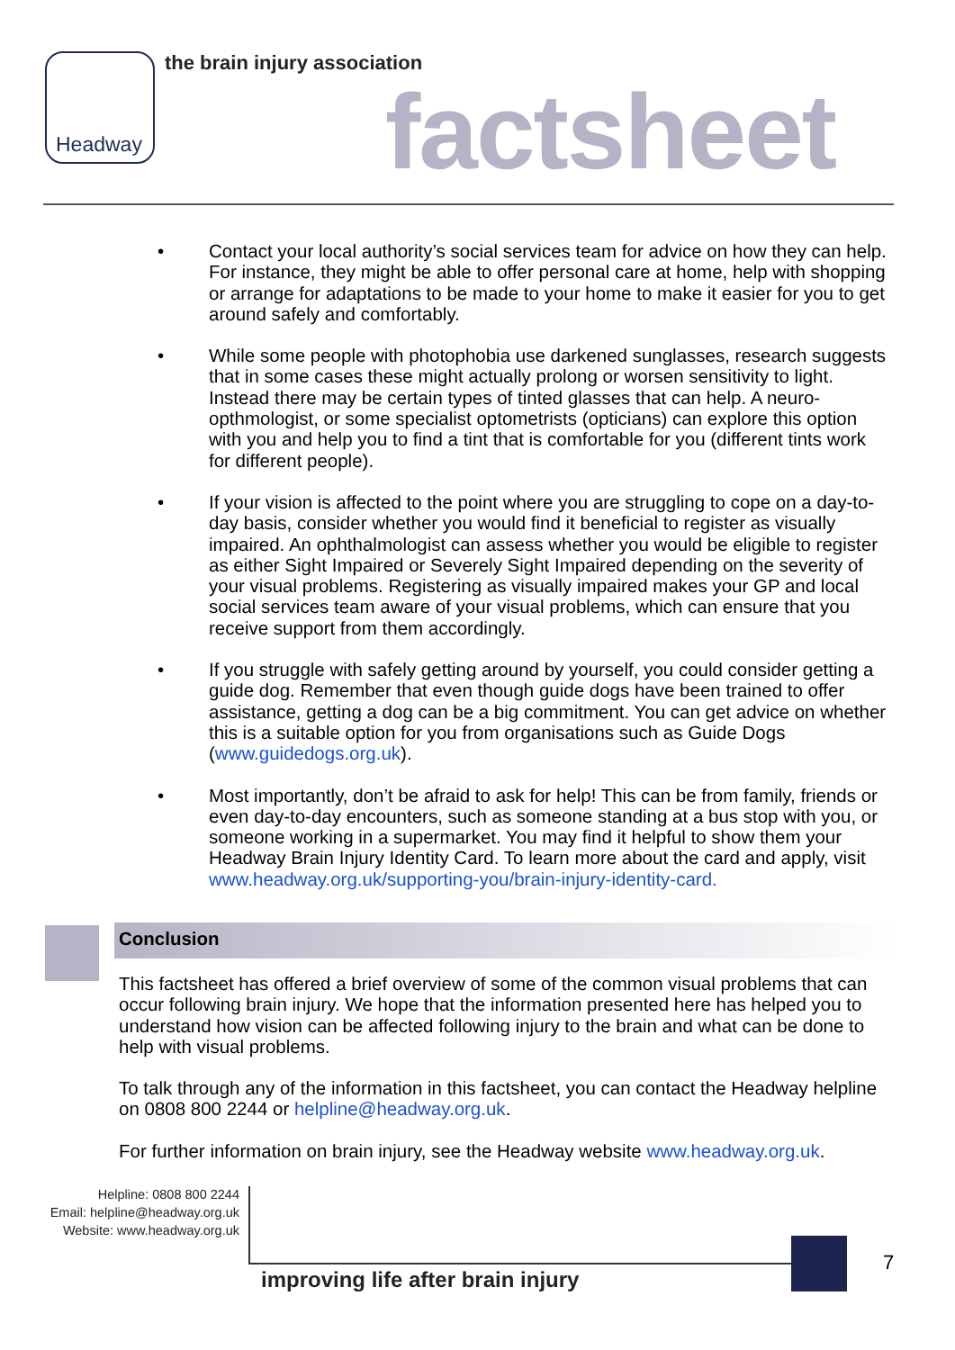Headway the brain injury association
factsheet
• Contact your local authority’s social services team for advice on how they can help. For instance, they might be able to offer personal care at home, help with shopping or arrange for adaptations to be made to your home to make it easier for you to get around safely and comfortably.
• While some people with photophobia use darkened sunglasses, research suggests that in some cases these might actually prolong or worsen sensitivity to light. Instead there may be certain types of tinted glasses that can help. A neuro-opthmologist, or some specialist optometrists (opticians) can explore this option with you and help you to find a tint that is comfortable for you (different tints work for different people).
• If your vision is affected to the point where you are struggling to cope on a day-to-day basis, consider whether you would find it beneficial to register as visually impaired. An ophthalmologist can assess whether you would be eligible to register as either Sight Impaired or Severely Sight Impaired depending on the severity of your visual problems. Registering as visually impaired makes your GP and local social services team aware of your visual problems, which can ensure that you receive support from them accordingly.
• If you struggle with safely getting around by yourself, you could consider getting a guide dog. Remember that even though guide dogs have been trained to offer assistance, getting a dog can be a big commitment. You can get advice on whether this is a suitable option for you from organisations such as Guide Dogs (www.guidedogs.org.uk).
• Most importantly, don’t be afraid to ask for help! This can be from family, friends or even day-to-day encounters, such as someone standing at a bus stop with you, or someone working in a supermarket. You may find it helpful to show them your Headway Brain Injury Identity Card. To learn more about the card and apply, visit www.headway.org.uk/supporting-you/brain-injury-identity-card.
Conclusion
This factsheet has offered a brief overview of some of the common visual problems that can occur following brain injury. We hope that the information presented here has helped you to understand how vision can be affected following injury to the brain and what can be done to help with visual problems.
To talk through any of the information in this factsheet, you can contact the Headway helpline on 0808 800 2244 or helpline@headway.org.uk.
For further information on brain injury, see the Headway website www.headway.org.uk.
Helpline: 0808 800 2244
Email: helpline@headway.org.uk
Website: www.headway.org.uk
improving life after brain injury
7